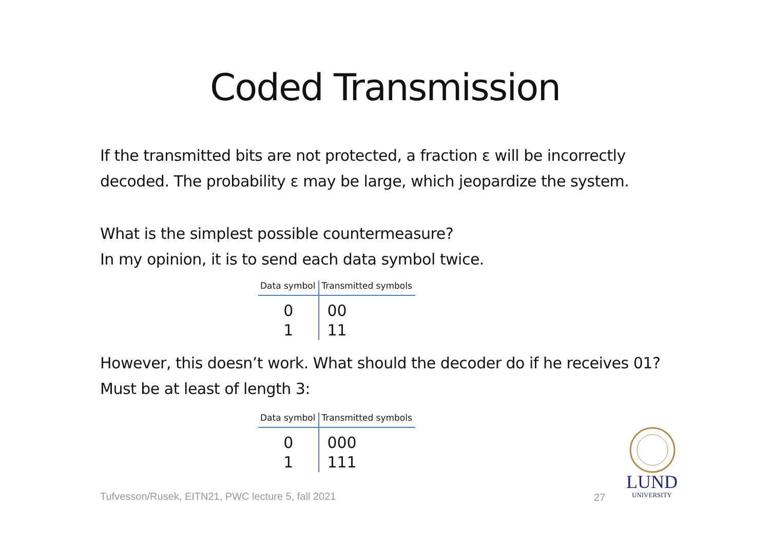Coded Transmission
If the transmitted bits are not protected, a fraction ε will be incorrectly
decoded. The probability ε may be large, which jeopardize the system.
What is the simplest possible countermeasure?
In my opinion, it is to send each data symbol twice.
| Data symbol | Transmitted symbols |
| --- | --- |
| 0 | 00 |
| 1 | 11 |
However, this doesn’t work. What should the decoder do if he receives 01?
Must be at least of length 3:
| Data symbol | Transmitted symbols |
| --- | --- |
| 0 | 000 |
| 1 | 111 |
Tufvesson/Rusek, EITN21, PWC lecture 5, fall 2021
27
LUND
UNIVERSITY